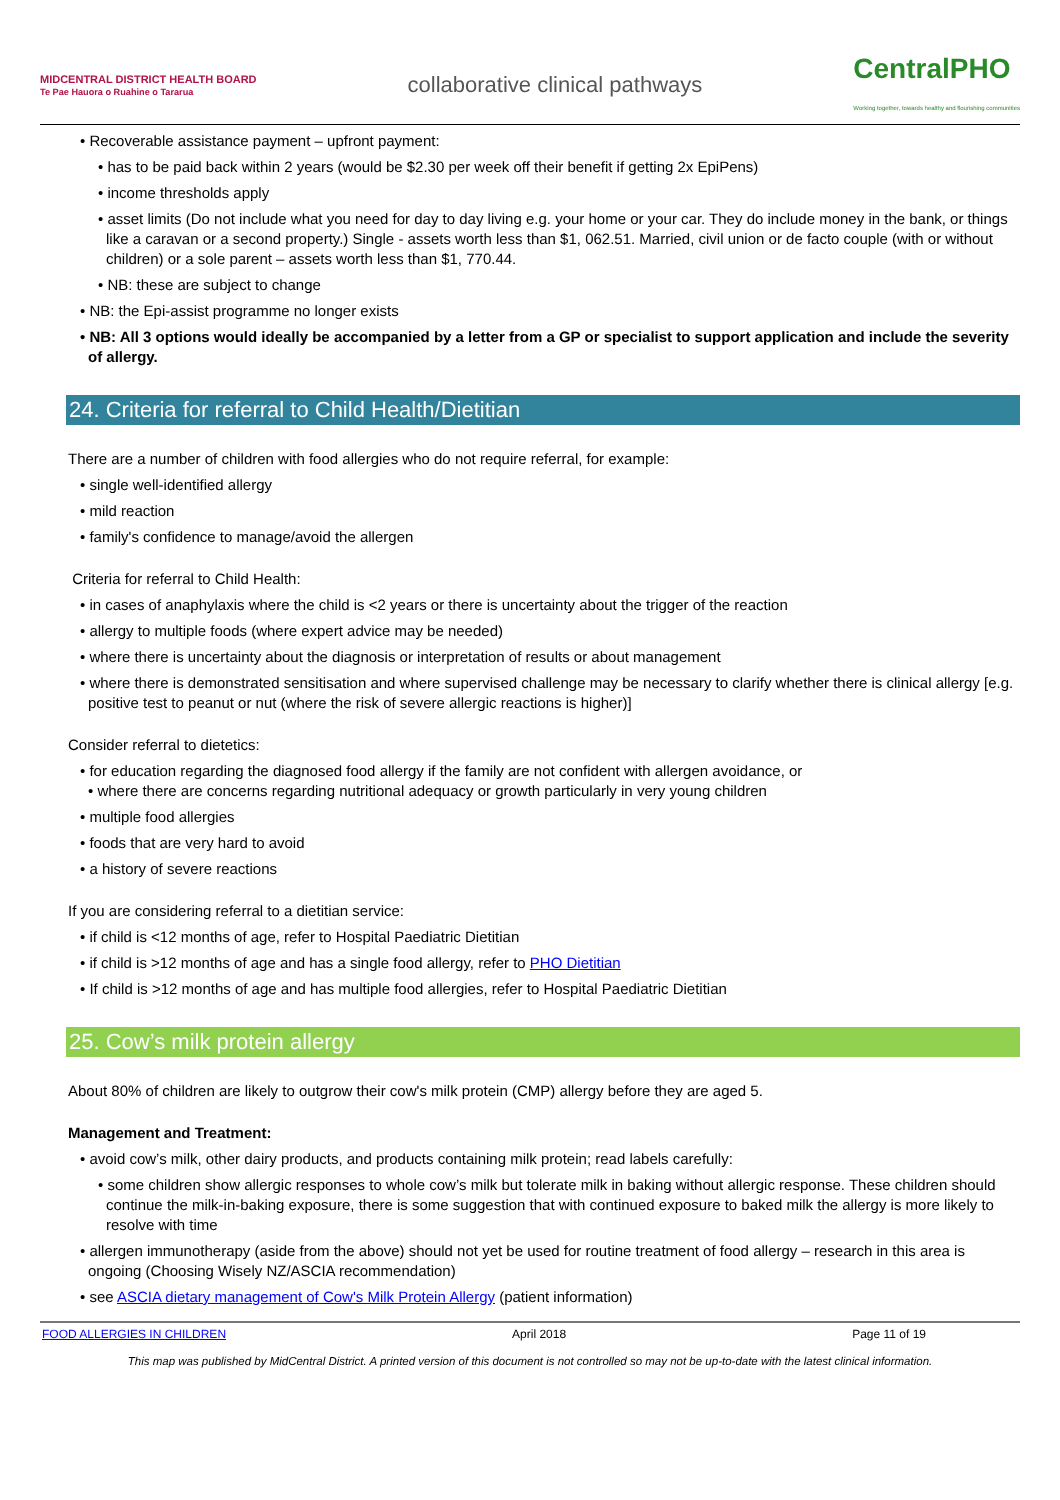MIDCENTRAL DISTRICT HEALTH BOARD
Te Pae Hauora o Ruahine o Tararua
collaborative clinical pathways
CentralPHO
Working together, towards healthy and flourishing communities
• Recoverable assistance payment – upfront payment:
• has to be paid back within 2 years (would be $2.30 per week off their benefit if getting 2x EpiPens)
• income thresholds apply
• asset limits (Do not include what you need for day to day living e.g. your home or your car. They do include money in the bank, or things like a caravan or a second property.) Single - assets worth less than $1, 062.51. Married, civil union or de facto couple (with or without children) or a sole parent – assets worth less than $1, 770.44.
• NB: these are subject to change
• NB: the Epi-assist programme no longer exists
• NB: All 3 options would ideally be accompanied by a letter from a GP or specialist to support application and include the severity of allergy.
24. Criteria for referral to Child Health/Dietitian
There are a number of children with food allergies who do not require referral, for example:
• single well-identified allergy
• mild reaction
• family's confidence to manage/avoid the allergen
Criteria for referral to Child Health:
• in cases of anaphylaxis where the child is <2 years or there is uncertainty about the trigger of the reaction
• allergy to multiple foods (where expert advice may be needed)
• where there is uncertainty about the diagnosis or interpretation of results or about management
• where there is demonstrated sensitisation and where supervised challenge may be necessary to clarify whether there is clinical allergy [e.g. positive test to peanut or nut (where the risk of severe allergic reactions is higher)]
Consider referral to dietetics:
• for education regarding the diagnosed food allergy if the family are not confident with allergen avoidance, or
• where there are concerns regarding nutritional adequacy or growth particularly in very young children
• multiple food allergies
• foods that are very hard to avoid
• a history of severe reactions
If you are considering referral to a dietitian service:
• if child is <12 months of age, refer to Hospital Paediatric Dietitian
• if child is >12 months of age and has a single food allergy, refer to PHO Dietitian
• If child is >12 months of age and has multiple food allergies, refer to Hospital Paediatric Dietitian
25. Cow’s milk protein allergy
About 80% of children are likely to outgrow their cow's milk protein (CMP) allergy before they are aged 5.
Management and Treatment:
• avoid cow’s milk, other dairy products, and products containing milk protein; read labels carefully:
• some children show allergic responses to whole cow’s milk but tolerate milk in baking without allergic response. These children should continue the milk-in-baking exposure, there is some suggestion that with continued exposure to baked milk the allergy is more likely to resolve with time
• allergen immunotherapy (aside from the above) should not yet be used for routine treatment of food allergy – research in this area is ongoing (Choosing Wisely NZ/ASCIA recommendation)
• see ASCIA dietary management of Cow's Milk Protein Allergy (patient information)
FOOD ALLERGIES IN CHILDREN April 2018 Page 11 of 19
This map was published by MidCentral District. A printed version of this document is not controlled so may not be up-to-date with the latest clinical information.